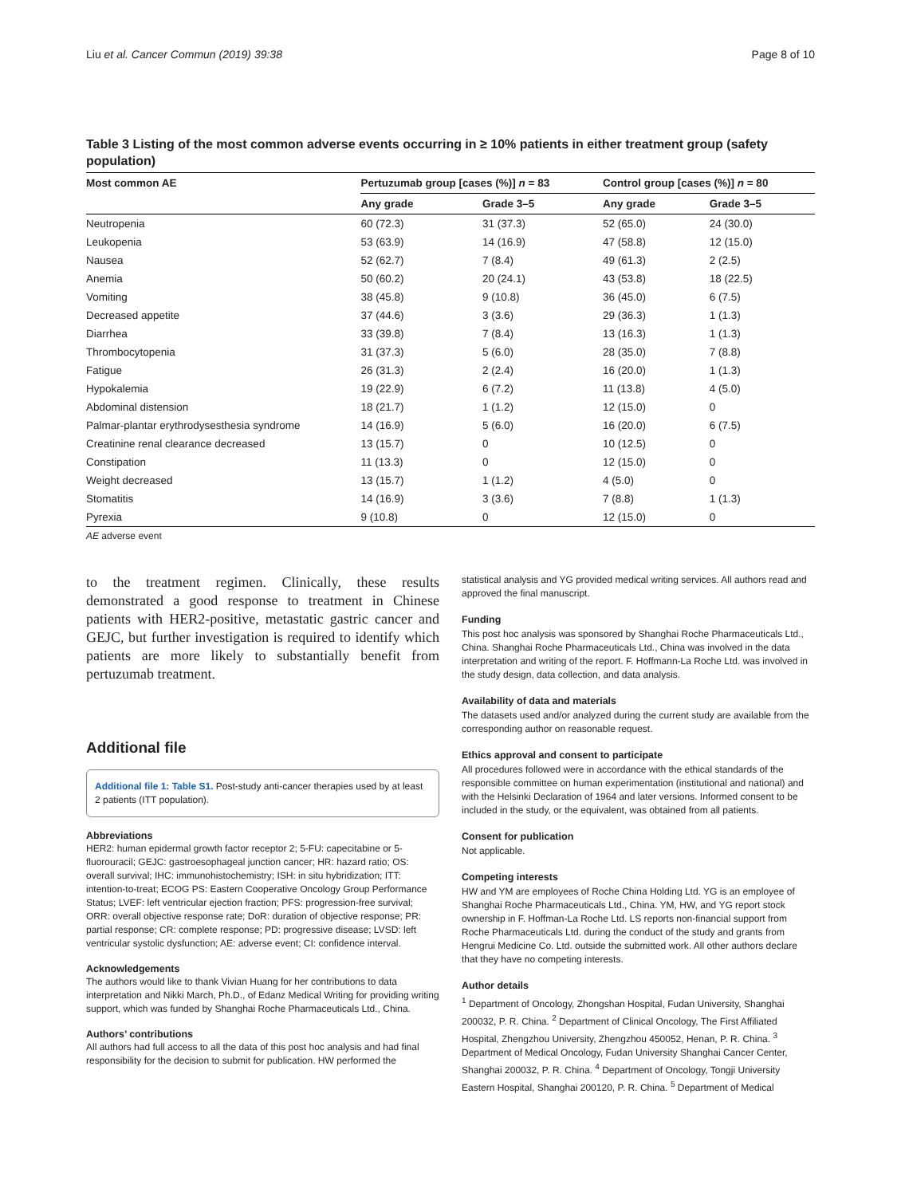Liu et al. Cancer Commun (2019) 39:38 Page 8 of 10
Table 3 Listing of the most common adverse events occurring in ≥ 10% patients in either treatment group (safety population)
| Most common AE | Pertuzumab group [cases (%)] n = 83 | | Control group [cases (%)] n = 80 | |
| --- | --- | --- | --- | --- |
| | Any grade | Grade 3–5 | Any grade | Grade 3–5 |
| Neutropenia | 60 (72.3) | 31 (37.3) | 52 (65.0) | 24 (30.0) |
| Leukopenia | 53 (63.9) | 14 (16.9) | 47 (58.8) | 12 (15.0) |
| Nausea | 52 (62.7) | 7 (8.4) | 49 (61.3) | 2 (2.5) |
| Anemia | 50 (60.2) | 20 (24.1) | 43 (53.8) | 18 (22.5) |
| Vomiting | 38 (45.8) | 9 (10.8) | 36 (45.0) | 6 (7.5) |
| Decreased appetite | 37 (44.6) | 3 (3.6) | 29 (36.3) | 1 (1.3) |
| Diarrhea | 33 (39.8) | 7 (8.4) | 13 (16.3) | 1 (1.3) |
| Thrombocytopenia | 31 (37.3) | 5 (6.0) | 28 (35.0) | 7 (8.8) |
| Fatigue | 26 (31.3) | 2 (2.4) | 16 (20.0) | 1 (1.3) |
| Hypokalemia | 19 (22.9) | 6 (7.2) | 11 (13.8) | 4 (5.0) |
| Abdominal distension | 18 (21.7) | 1 (1.2) | 12 (15.0) | 0 |
| Palmar-plantar erythrodysesthesia syndrome | 14 (16.9) | 5 (6.0) | 16 (20.0) | 6 (7.5) |
| Creatinine renal clearance decreased | 13 (15.7) | 0 | 10 (12.5) | 0 |
| Constipation | 11 (13.3) | 0 | 12 (15.0) | 0 |
| Weight decreased | 13 (15.7) | 1 (1.2) | 4 (5.0) | 0 |
| Stomatitis | 14 (16.9) | 3 (3.6) | 7 (8.8) | 1 (1.3) |
| Pyrexia | 9 (10.8) | 0 | 12 (15.0) | 0 |
AE adverse event
to the treatment regimen. Clinically, these results demonstrated a good response to treatment in Chinese patients with HER2-positive, metastatic gastric cancer and GEJC, but further investigation is required to identify which patients are more likely to substantially benefit from pertuzumab treatment.
Additional file
Additional file 1: Table S1. Post-study anti-cancer therapies used by at least 2 patients (ITT population).
Abbreviations
HER2: human epidermal growth factor receptor 2; 5-FU: capecitabine or 5-fluorouracil; GEJC: gastroesophageal junction cancer; HR: hazard ratio; OS: overall survival; IHC: immunohistochemistry; ISH: in situ hybridization; ITT: intention-to-treat; ECOG PS: Eastern Cooperative Oncology Group Performance Status; LVEF: left ventricular ejection fraction; PFS: progression-free survival; ORR: overall objective response rate; DoR: duration of objective response; PR: partial response; CR: complete response; PD: progressive disease; LVSD: left ventricular systolic dysfunction; AE: adverse event; CI: confidence interval.
Acknowledgements
The authors would like to thank Vivian Huang for her contributions to data interpretation and Nikki March, Ph.D., of Edanz Medical Writing for providing writing support, which was funded by Shanghai Roche Pharmaceuticals Ltd., China.
Authors’ contributions
All authors had full access to all the data of this post hoc analysis and had final responsibility for the decision to submit for publication. HW performed the
statistical analysis and YG provided medical writing services. All authors read and approved the final manuscript.
Funding
This post hoc analysis was sponsored by Shanghai Roche Pharmaceuticals Ltd., China. Shanghai Roche Pharmaceuticals Ltd., China was involved in the data interpretation and writing of the report. F. Hoffmann-La Roche Ltd. was involved in the study design, data collection, and data analysis.
Availability of data and materials
The datasets used and/or analyzed during the current study are available from the corresponding author on reasonable request.
Ethics approval and consent to participate
All procedures followed were in accordance with the ethical standards of the responsible committee on human experimentation (institutional and national) and with the Helsinki Declaration of 1964 and later versions. Informed consent to be included in the study, or the equivalent, was obtained from all patients.
Consent for publication
Not applicable.
Competing interests
HW and YM are employees of Roche China Holding Ltd. YG is an employee of Shanghai Roche Pharmaceuticals Ltd., China. YM, HW, and YG report stock ownership in F. Hoffman-La Roche Ltd. LS reports non-financial support from Roche Pharmaceuticals Ltd. during the conduct of the study and grants from Hengrui Medicine Co. Ltd. outside the submitted work. All other authors declare that they have no competing interests.
Author details
<sup>1</sup> Department of Oncology, Zhongshan Hospital, Fudan University, Shanghai 200032, P. R. China. <sup>2</sup> Department of Clinical Oncology, The First Affiliated Hospital, Zhengzhou University, Zhengzhou 450052, Henan, P. R. China. <sup>3</sup> Department of Medical Oncology, Fudan University Shanghai Cancer Center, Shanghai 200032, P. R. China. <sup>4</sup> Department of Oncology, Tongji University Eastern Hospital, Shanghai 200120, P. R. China. <sup>5</sup> Department of Medical